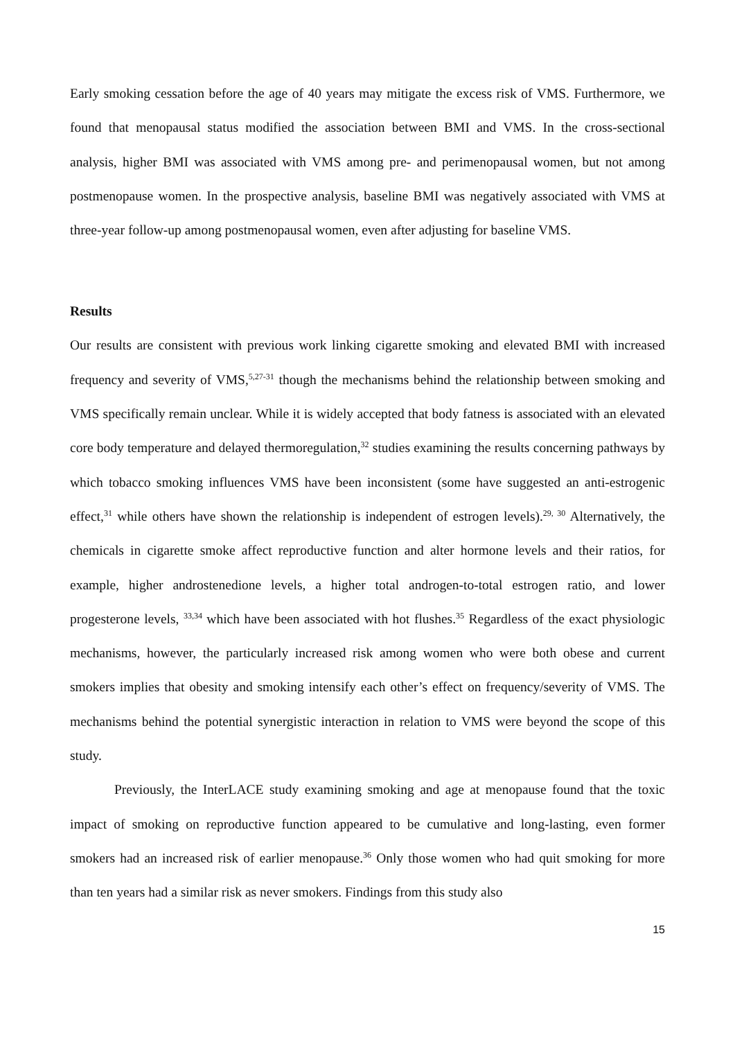Early smoking cessation before the age of 40 years may mitigate the excess risk of VMS. Furthermore, we found that menopausal status modified the association between BMI and VMS. In the cross-sectional analysis, higher BMI was associated with VMS among pre- and perimenopausal women, but not among postmenopause women. In the prospective analysis, baseline BMI was negatively associated with VMS at three-year follow-up among postmenopausal women, even after adjusting for baseline VMS.
Results
Our results are consistent with previous work linking cigarette smoking and elevated BMI with increased frequency and severity of VMS,<sup>5,27-31</sup> though the mechanisms behind the relationship between smoking and VMS specifically remain unclear. While it is widely accepted that body fatness is associated with an elevated core body temperature and delayed thermoregulation,<sup>32</sup> studies examining the results concerning pathways by which tobacco smoking influences VMS have been inconsistent (some have suggested an anti-estrogenic effect,<sup>31</sup> while others have shown the relationship is independent of estrogen levels).<sup>29, 30</sup> Alternatively, the chemicals in cigarette smoke affect reproductive function and alter hormone levels and their ratios, for example, higher androstenedione levels, a higher total androgen-to-total estrogen ratio, and lower progesterone levels, <sup>33,34</sup> which have been associated with hot flushes.<sup>35</sup> Regardless of the exact physiologic mechanisms, however, the particularly increased risk among women who were both obese and current smokers implies that obesity and smoking intensify each other’s effect on frequency/severity of VMS. The mechanisms behind the potential synergistic interaction in relation to VMS were beyond the scope of this study.
Previously, the InterLACE study examining smoking and age at menopause found that the toxic impact of smoking on reproductive function appeared to be cumulative and long-lasting, even former smokers had an increased risk of earlier menopause.<sup>36</sup> Only those women who had quit smoking for more than ten years had a similar risk as never smokers. Findings from this study also
15